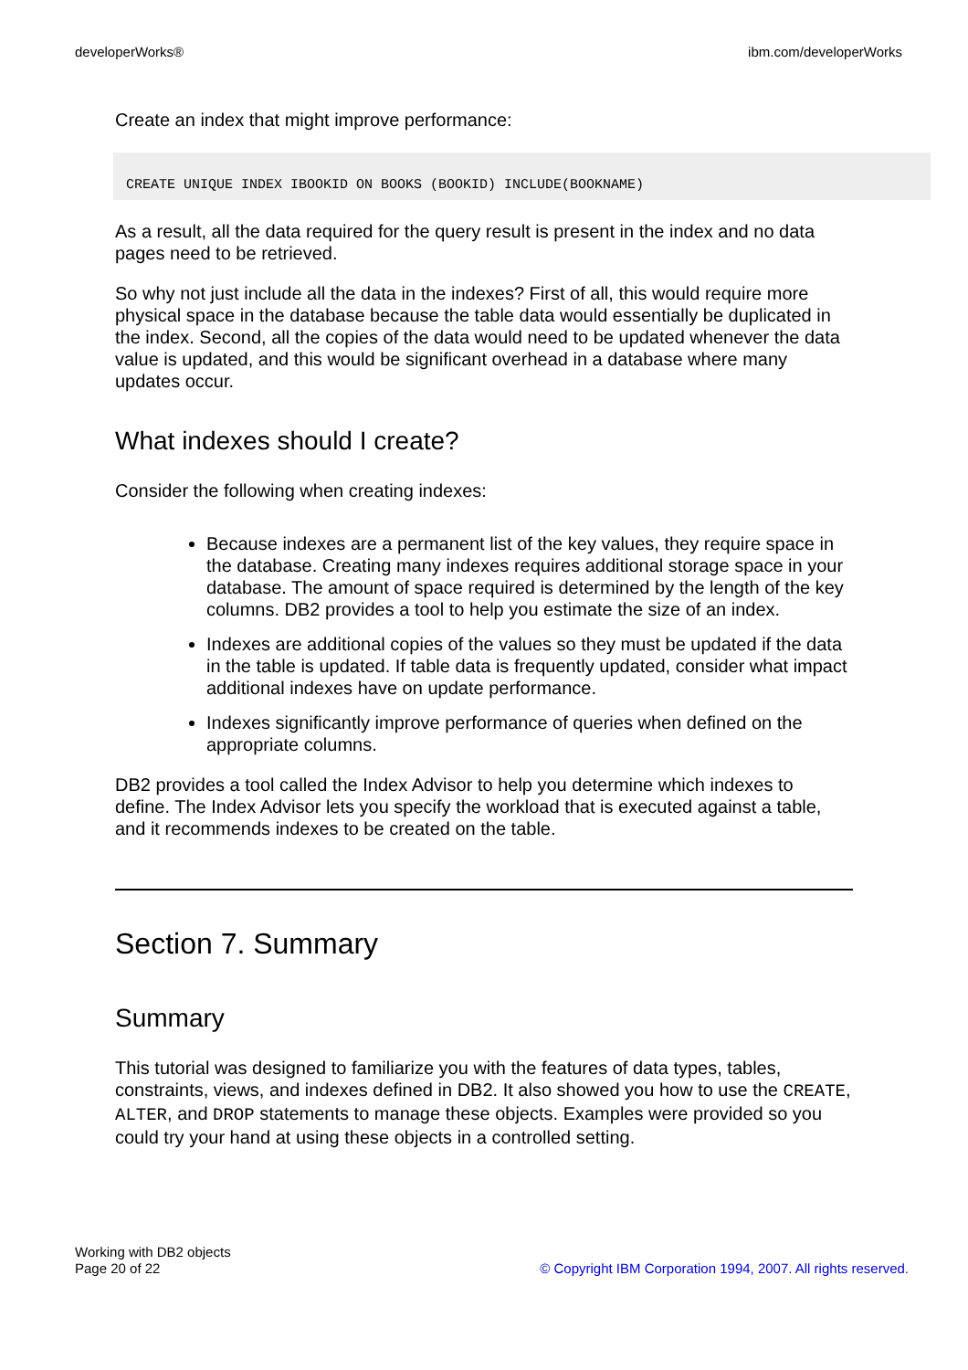developerWorks® ibm.com/developerWorks
Create an index that might improve performance:
CREATE UNIQUE INDEX IBOOKID ON BOOKS (BOOKID) INCLUDE(BOOKNAME)
As a result, all the data required for the query result is present in the index and no data pages need to be retrieved.
So why not just include all the data in the indexes? First of all, this would require more physical space in the database because the table data would essentially be duplicated in the index. Second, all the copies of the data would need to be updated whenever the data value is updated, and this would be significant overhead in a database where many updates occur.
What indexes should I create?
Consider the following when creating indexes:
Because indexes are a permanent list of the key values, they require space in the database. Creating many indexes requires additional storage space in your database. The amount of space required is determined by the length of the key columns. DB2 provides a tool to help you estimate the size of an index.
Indexes are additional copies of the values so they must be updated if the data in the table is updated. If table data is frequently updated, consider what impact additional indexes have on update performance.
Indexes significantly improve performance of queries when defined on the appropriate columns.
DB2 provides a tool called the Index Advisor to help you determine which indexes to define. The Index Advisor lets you specify the workload that is executed against a table, and it recommends indexes to be created on the table.
Section 7. Summary
Summary
This tutorial was designed to familiarize you with the features of data types, tables, constraints, views, and indexes defined in DB2. It also showed you how to use the CREATE, ALTER, and DROP statements to manage these objects. Examples were provided so you could try your hand at using these objects in a controlled setting.
Working with DB2 objects
Page 20 of 22
© Copyright IBM Corporation 1994, 2007. All rights reserved.